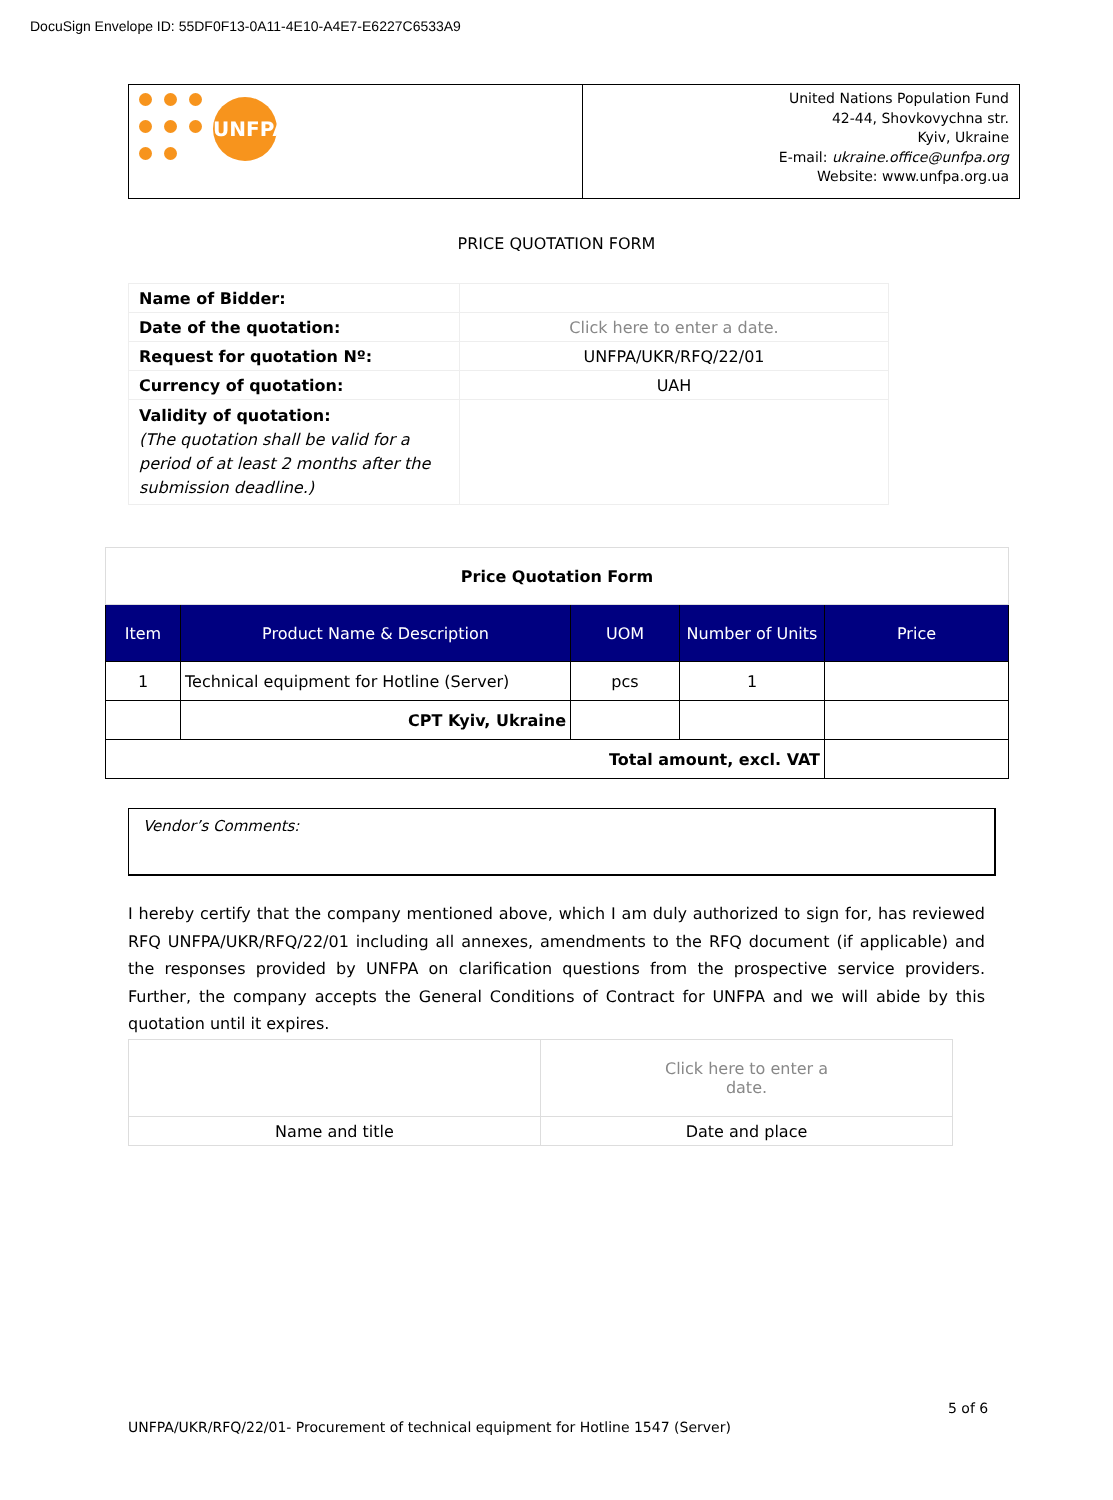DocuSign Envelope ID: 55DF0F13-0A11-4E10-A4E7-E6227C6533A9
| UNFPA | United Nations Population Fund 42-44, Shovkovychna str. Kyiv, Ukraine E-mail: ukraine.office@unfpa.org Website: www.unfpa.org.ua |
PRICE QUOTATION FORM
| Name of Bidder: | |
| Date of the quotation: | Click here to enter a date. |
| Request for quotation Nº: | UNFPA/UKR/RFQ/22/01 |
| Currency of quotation: | UAH |
| Validity of quotation: (The quotation shall be valid for a period of at least 2 months after the submission deadline.) | |
| Price Quotation Form | | | | |
| Item | Product Name & Description | UOM | Number of Units | Price |
| 1 | Technical equipment for Hotline (Server) | pcs | 1 | |
| | CPT Kyiv, Ukraine | | | |
| Total amount, excl. VAT | | | | |
Vendor’s Comments:
I hereby certify that the company mentioned above, which I am duly authorized to sign for, has reviewed RFQ UNFPA/UKR/RFQ/22/01 including all annexes, amendments to the RFQ document (if applicable) and the responses provided by UNFPA on clarification questions from the prospective service providers. Further, the company accepts the General Conditions of Contract for UNFPA and we will abide by this quotation until it expires.
| | Click here to enter a date. |
| Name and title | Date and place |
5 of 6
UNFPA/UKR/RFQ/22/01- Procurement of technical equipment for Hotline 1547 (Server)